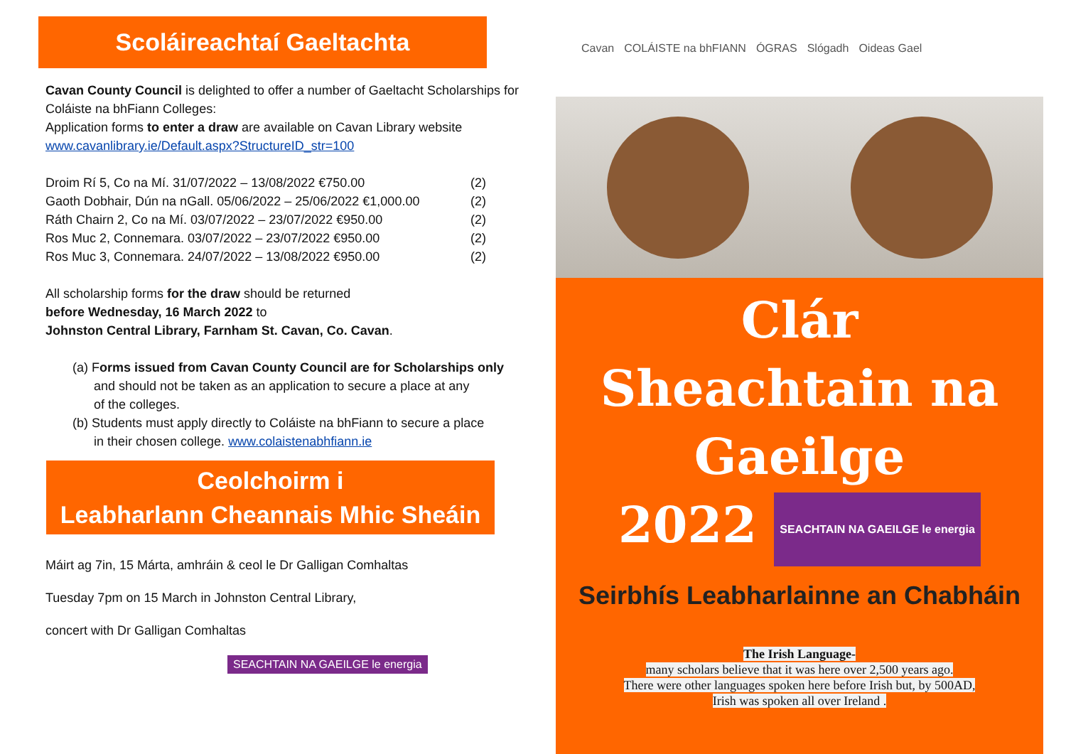Scoláireachtaí Gaeltachta
Cavan County Council is delighted to offer a number of Gaeltacht Scholarships for Coláiste na bhFiann Colleges:
Application forms to enter a draw are available on Cavan Library website
www.cavanlibrary.ie/Default.aspx?StructureID_str=100
Droim Rí 5, Co na Mí. 31/07/2022 – 13/08/2022 €750.00 (2)
Gaoth Dobhair, Dún na nGall. 05/06/2022 – 25/06/2022 €1,000.00 (2)
Ráth Chairn 2, Co na Mí. 03/07/2022 – 23/07/2022 €950.00 (2)
Ros Muc 2, Connemara. 03/07/2022 – 23/07/2022 €950.00 (2)
Ros Muc 3, Connemara. 24/07/2022 – 13/08/2022 €950.00 (2)
All scholarship forms for the draw should be returned
before Wednesday, 16 March 2022 to
Johnston Central Library, Farnham St. Cavan, Co. Cavan.
(a) Forms issued from Cavan County Council are for Scholarships only
and should not be taken as an application to secure a place at any
of the colleges.
(b) Students must apply directly to Coláiste na bhFiann to secure a place
in their chosen college. www.colaistenabhfiann.ie
Ceolchoirm i
Leabharlann Cheannais Mhic Sheáin
Máirt ag 7in, 15 Márta, amhráin & ceol le Dr Galligan Comhaltas
Tuesday 7pm on 15 March in Johnston Central Library,
concert with Dr Galligan Comhaltas
SEACHTAIN NA GAEILGE le energia
Cavan COLÁISTE na bhFIANN ÓGRAS Slógadh Oideas Gael
Clár
Sheachtain na
Gaeilge
2022 SEACHTAIN NA GAEILGE le energia
Seirbhís Leabharlainne an Chabháin
The Irish Language-
many scholars believe that it was here over 2,500 years ago.
There were other languages spoken here before Irish but, by 500AD,
Irish was spoken all over Ireland .